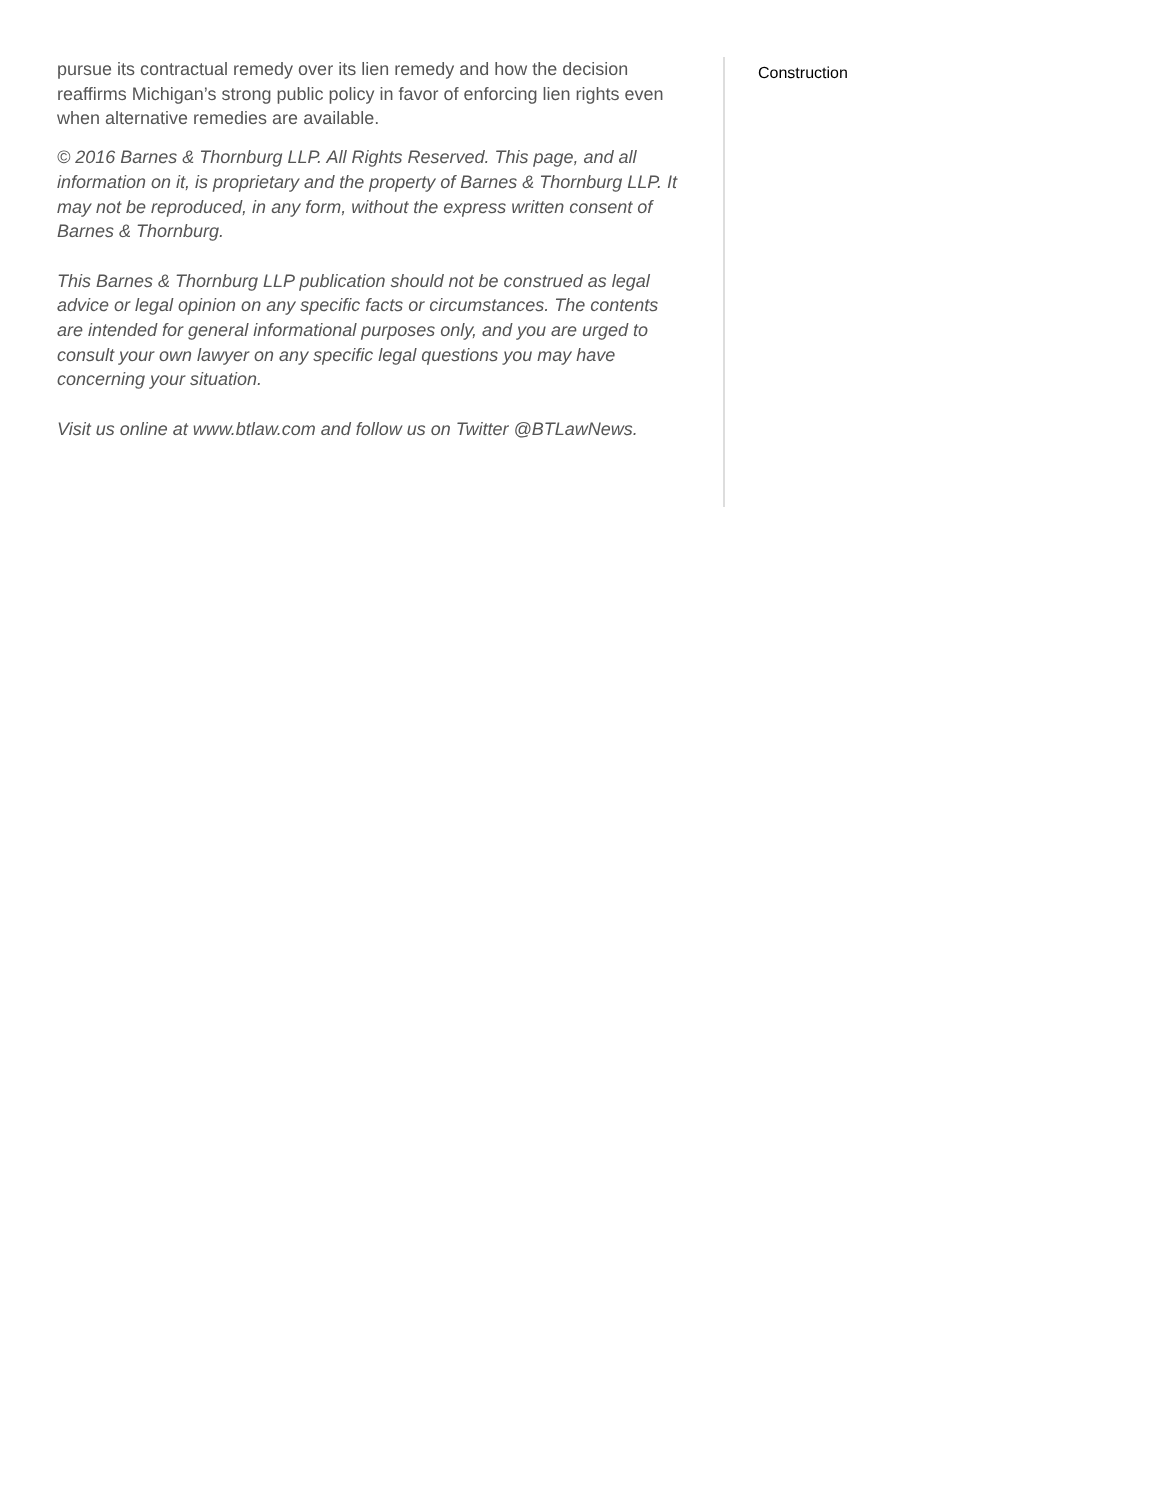pursue its contractual remedy over its lien remedy and how the decision reaffirms Michigan’s strong public policy in favor of enforcing lien rights even when alternative remedies are available.
© 2016 Barnes & Thornburg LLP. All Rights Reserved. This page, and all information on it, is proprietary and the property of Barnes & Thornburg LLP. It may not be reproduced, in any form, without the express written consent of Barnes & Thornburg.
This Barnes & Thornburg LLP publication should not be construed as legal advice or legal opinion on any specific facts or circumstances. The contents are intended for general informational purposes only, and you are urged to consult your own lawyer on any specific legal questions you may have concerning your situation.
Visit us online at www.btlaw.com and follow us on Twitter @BTLawNews.
Construction